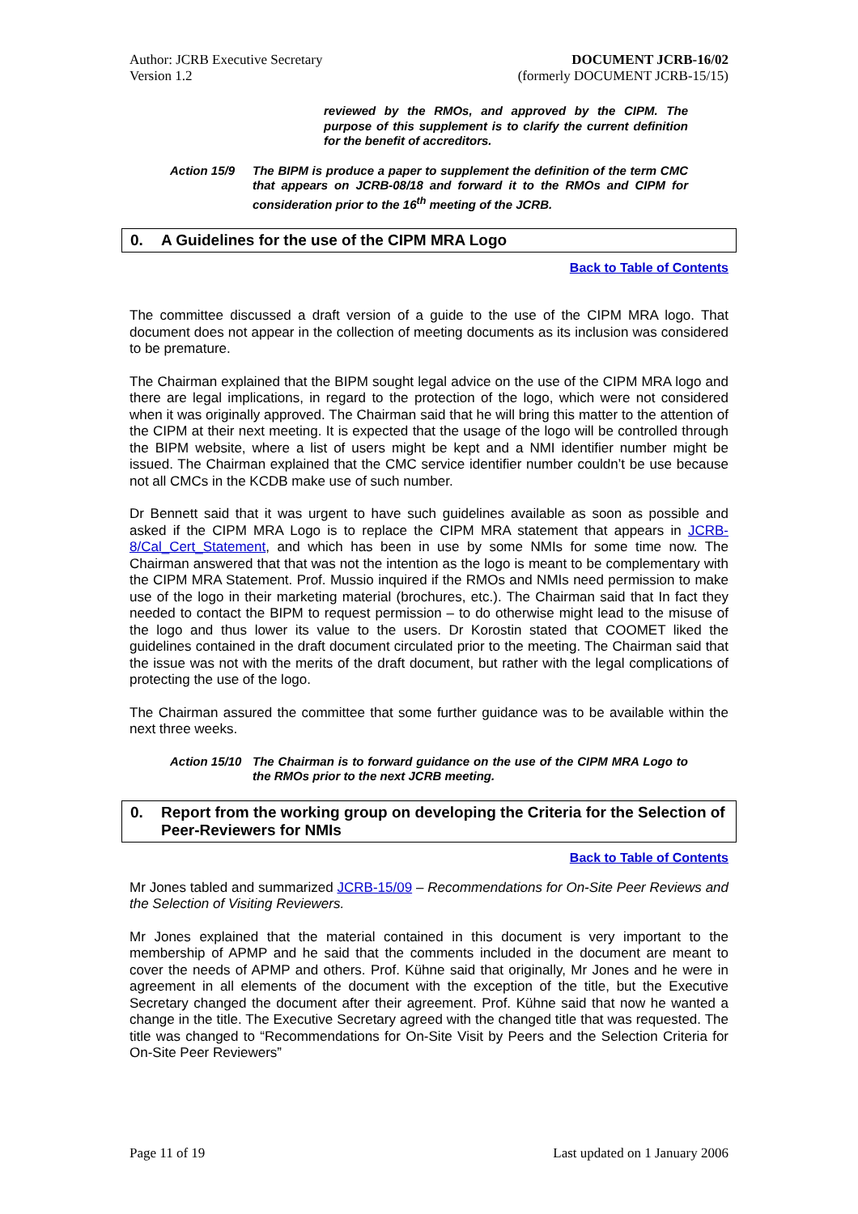Author: JCRB Executive Secretary
Version 1.2
DOCUMENT JCRB-16/02
(formerly DOCUMENT JCRB-15/15)
reviewed by the RMOs, and approved by the CIPM. The purpose of this supplement is to clarify the current definition for the benefit of accreditors.
Action 15/9 The BIPM is produce a paper to supplement the definition of the term CMC that appears on JCRB-08/18 and forward it to the RMOs and CIPM for consideration prior to the 16<sup>th</sup> meeting of the JCRB.
0. A Guidelines for the use of the CIPM MRA Logo
Back to Table of Contents
The committee discussed a draft version of a guide to the use of the CIPM MRA logo. That document does not appear in the collection of meeting documents as its inclusion was considered to be premature.
The Chairman explained that the BIPM sought legal advice on the use of the CIPM MRA logo and there are legal implications, in regard to the protection of the logo, which were not considered when it was originally approved. The Chairman said that he will bring this matter to the attention of the CIPM at their next meeting. It is expected that the usage of the logo will be controlled through the BIPM website, where a list of users might be kept and a NMI identifier number might be issued. The Chairman explained that the CMC service identifier number couldn’t be use because not all CMCs in the KCDB make use of such number.
Dr Bennett said that it was urgent to have such guidelines available as soon as possible and asked if the CIPM MRA Logo is to replace the CIPM MRA statement that appears in JCRB-8/Cal_Cert_Statement, and which has been in use by some NMIs for some time now. The Chairman answered that that was not the intention as the logo is meant to be complementary with the CIPM MRA Statement. Prof. Mussio inquired if the RMOs and NMIs need permission to make use of the logo in their marketing material (brochures, etc.). The Chairman said that In fact they needed to contact the BIPM to request permission – to do otherwise might lead to the misuse of the logo and thus lower its value to the users. Dr Korostin stated that COOMET liked the guidelines contained in the draft document circulated prior to the meeting. The Chairman said that the issue was not with the merits of the draft document, but rather with the legal complications of protecting the use of the logo.
The Chairman assured the committee that some further guidance was to be available within the next three weeks.
Action 15/10 The Chairman is to forward guidance on the use of the CIPM MRA Logo to the RMOs prior to the next JCRB meeting.
0. Report from the working group on developing the Criteria for the Selection of Peer-Reviewers for NMIs
Back to Table of Contents
Mr Jones tabled and summarized JCRB-15/09 – Recommendations for On-Site Peer Reviews and the Selection of Visiting Reviewers.
Mr Jones explained that the material contained in this document is very important to the membership of APMP and he said that the comments included in the document are meant to cover the needs of APMP and others. Prof. Kühne said that originally, Mr Jones and he were in agreement in all elements of the document with the exception of the title, but the Executive Secretary changed the document after their agreement. Prof. Kühne said that now he wanted a change in the title. The Executive Secretary agreed with the changed title that was requested. The title was changed to “Recommendations for On-Site Visit by Peers and the Selection Criteria for On-Site Peer Reviewers”
Page 11 of 19 Last updated on 1 January 2006